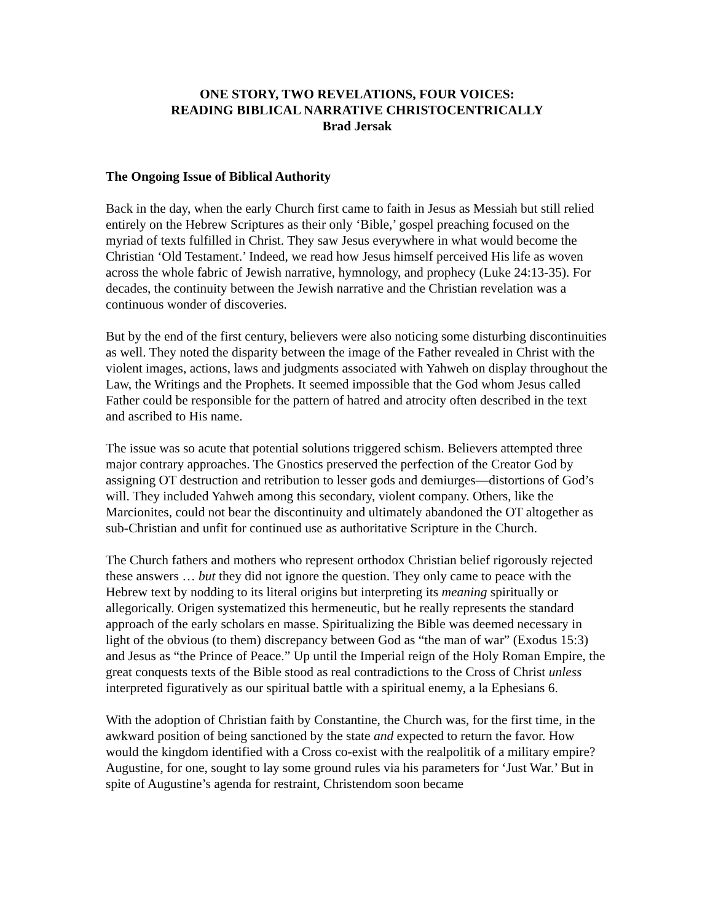ONE STORY, TWO REVELATIONS, FOUR VOICES:
READING BIBLICAL NARRATIVE CHRISTOCENTRICALLY
Brad Jersak
The Ongoing Issue of Biblical Authority
Back in the day, when the early Church first came to faith in Jesus as Messiah but still relied entirely on the Hebrew Scriptures as their only ‘Bible,’ gospel preaching focused on the myriad of texts fulfilled in Christ. They saw Jesus everywhere in what would become the Christian ‘Old Testament.’ Indeed, we read how Jesus himself perceived His life as woven across the whole fabric of Jewish narrative, hymnology, and prophecy (Luke 24:13-35). For decades, the continuity between the Jewish narrative and the Christian revelation was a continuous wonder of discoveries.
But by the end of the first century, believers were also noticing some disturbing discontinuities as well. They noted the disparity between the image of the Father revealed in Christ with the violent images, actions, laws and judgments associated with Yahweh on display throughout the Law, the Writings and the Prophets. It seemed impossible that the God whom Jesus called Father could be responsible for the pattern of hatred and atrocity often described in the text and ascribed to His name.
The issue was so acute that potential solutions triggered schism. Believers attempted three major contrary approaches. The Gnostics preserved the perfection of the Creator God by assigning OT destruction and retribution to lesser gods and demiurges—distortions of God’s will. They included Yahweh among this secondary, violent company. Others, like the Marcionites, could not bear the discontinuity and ultimately abandoned the OT altogether as sub-Christian and unfit for continued use as authoritative Scripture in the Church.
The Church fathers and mothers who represent orthodox Christian belief rigorously rejected these answers … but they did not ignore the question. They only came to peace with the Hebrew text by nodding to its literal origins but interpreting its meaning spiritually or allegorically. Origen systematized this hermeneutic, but he really represents the standard approach of the early scholars en masse. Spiritualizing the Bible was deemed necessary in light of the obvious (to them) discrepancy between God as “the man of war” (Exodus 15:3) and Jesus as “the Prince of Peace.” Up until the Imperial reign of the Holy Roman Empire, the great conquests texts of the Bible stood as real contradictions to the Cross of Christ unless interpreted figuratively as our spiritual battle with a spiritual enemy, a la Ephesians 6.
With the adoption of Christian faith by Constantine, the Church was, for the first time, in the awkward position of being sanctioned by the state and expected to return the favor. How would the kingdom identified with a Cross co-exist with the realpolitik of a military empire? Augustine, for one, sought to lay some ground rules via his parameters for ‘Just War.’ But in spite of Augustine’s agenda for restraint, Christendom soon became